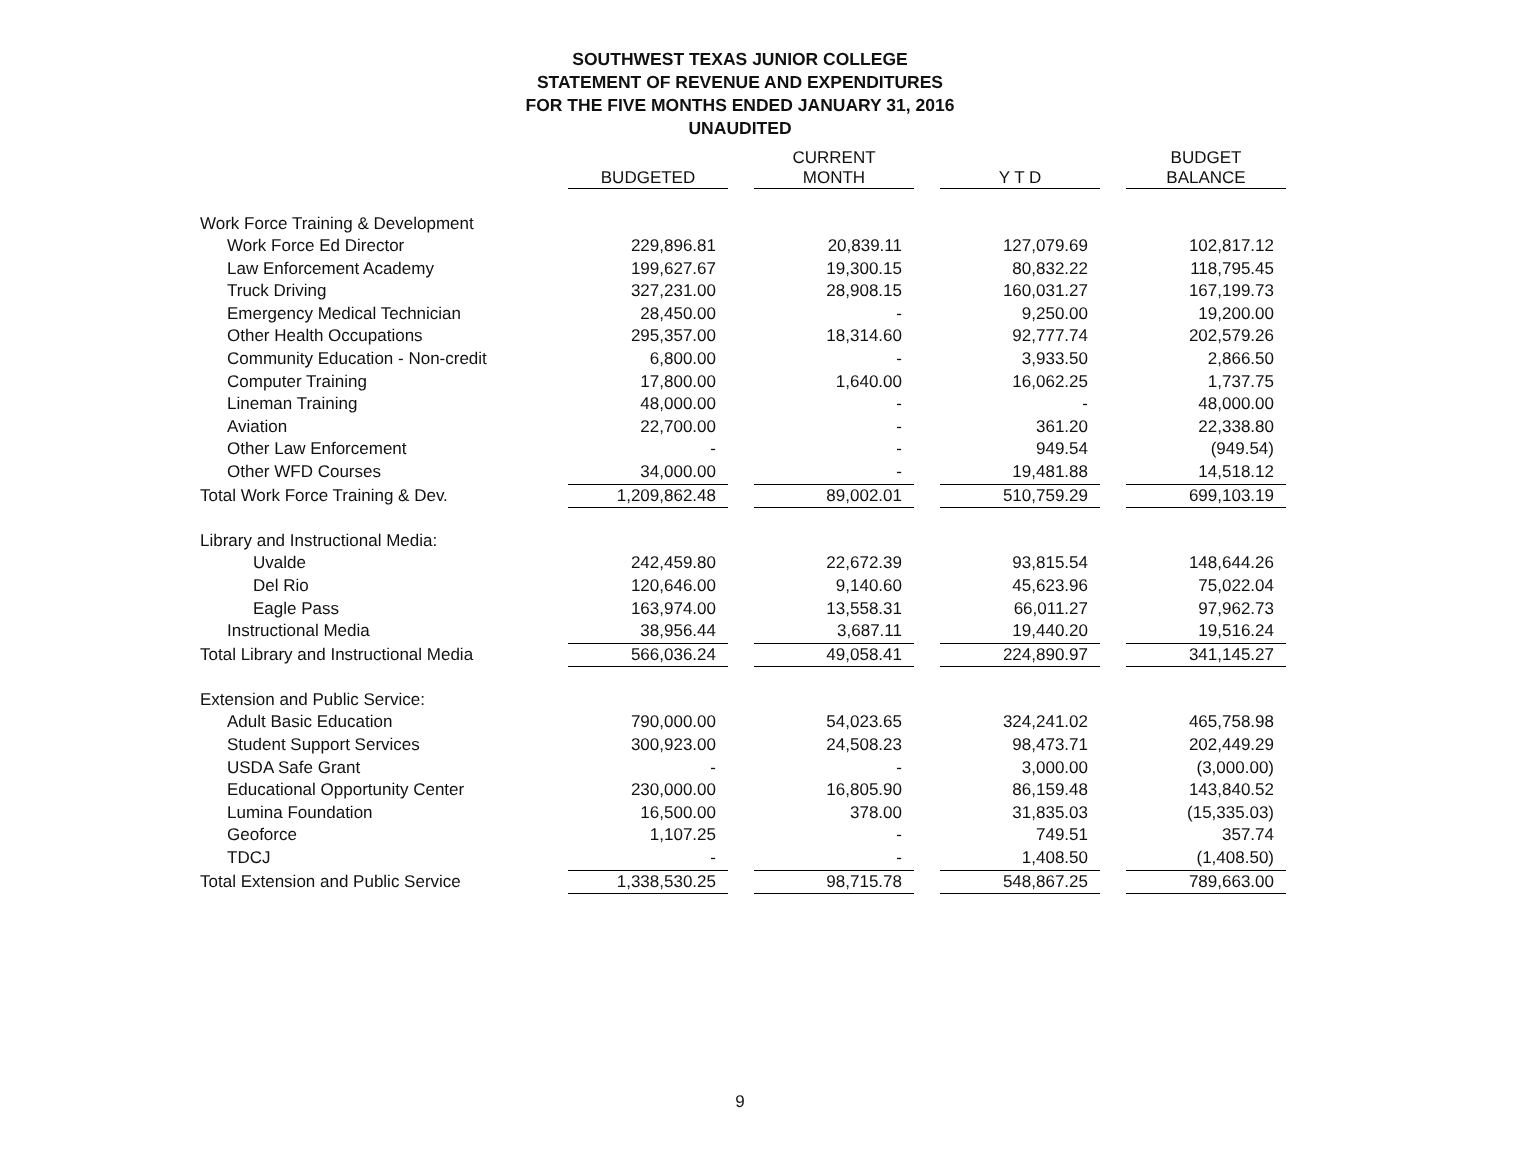SOUTHWEST TEXAS JUNIOR COLLEGE
STATEMENT OF REVENUE AND EXPENDITURES
FOR THE FIVE MONTHS ENDED JANUARY 31, 2016
UNAUDITED
| | BUDGETED | | CURRENT MONTH | | Y T D | | BUDGET BALANCE |
| --- | --- | --- | --- | --- | --- | --- | --- |
| Work Force Training & Development | | | | | | | |
| Work Force Ed Director | 229,896.81 | | 20,839.11 | | 127,079.69 | | 102,817.12 |
| Law Enforcement Academy | 199,627.67 | | 19,300.15 | | 80,832.22 | | 118,795.45 |
| Truck Driving | 327,231.00 | | 28,908.15 | | 160,031.27 | | 167,199.73 |
| Emergency Medical Technician | 28,450.00 | | - | | 9,250.00 | | 19,200.00 |
| Other Health Occupations | 295,357.00 | | 18,314.60 | | 92,777.74 | | 202,579.26 |
| Community Education - Non-credit | 6,800.00 | | - | | 3,933.50 | | 2,866.50 |
| Computer Training | 17,800.00 | | 1,640.00 | | 16,062.25 | | 1,737.75 |
| Lineman Training | 48,000.00 | | - | | - | | 48,000.00 |
| Aviation | 22,700.00 | | - | | 361.20 | | 22,338.80 |
| Other Law Enforcement | - | | - | | 949.54 | | (949.54) |
| Other WFD Courses | 34,000.00 | | - | | 19,481.88 | | 14,518.12 |
| Total Work Force Training & Dev. | 1,209,862.48 | | 89,002.01 | | 510,759.29 | | 699,103.19 |
| Library and Instructional Media: | | | | | | | |
| Uvalde | 242,459.80 | | 22,672.39 | | 93,815.54 | | 148,644.26 |
| Del Rio | 120,646.00 | | 9,140.60 | | 45,623.96 | | 75,022.04 |
| Eagle Pass | 163,974.00 | | 13,558.31 | | 66,011.27 | | 97,962.73 |
| Instructional Media | 38,956.44 | | 3,687.11 | | 19,440.20 | | 19,516.24 |
| Total Library and Instructional Media | 566,036.24 | | 49,058.41 | | 224,890.97 | | 341,145.27 |
| Extension and Public Service: | | | | | | | |
| Adult Basic Education | 790,000.00 | | 54,023.65 | | 324,241.02 | | 465,758.98 |
| Student Support Services | 300,923.00 | | 24,508.23 | | 98,473.71 | | 202,449.29 |
| USDA Safe Grant | - | | - | | 3,000.00 | | (3,000.00) |
| Educational Opportunity Center | 230,000.00 | | 16,805.90 | | 86,159.48 | | 143,840.52 |
| Lumina Foundation | 16,500.00 | | 378.00 | | 31,835.03 | | (15,335.03) |
| Geoforce | 1,107.25 | | - | | 749.51 | | 357.74 |
| TDCJ | - | | - | | 1,408.50 | | (1,408.50) |
| Total Extension and Public Service | 1,338,530.25 | | 98,715.78 | | 548,867.25 | | 789,663.00 |
9